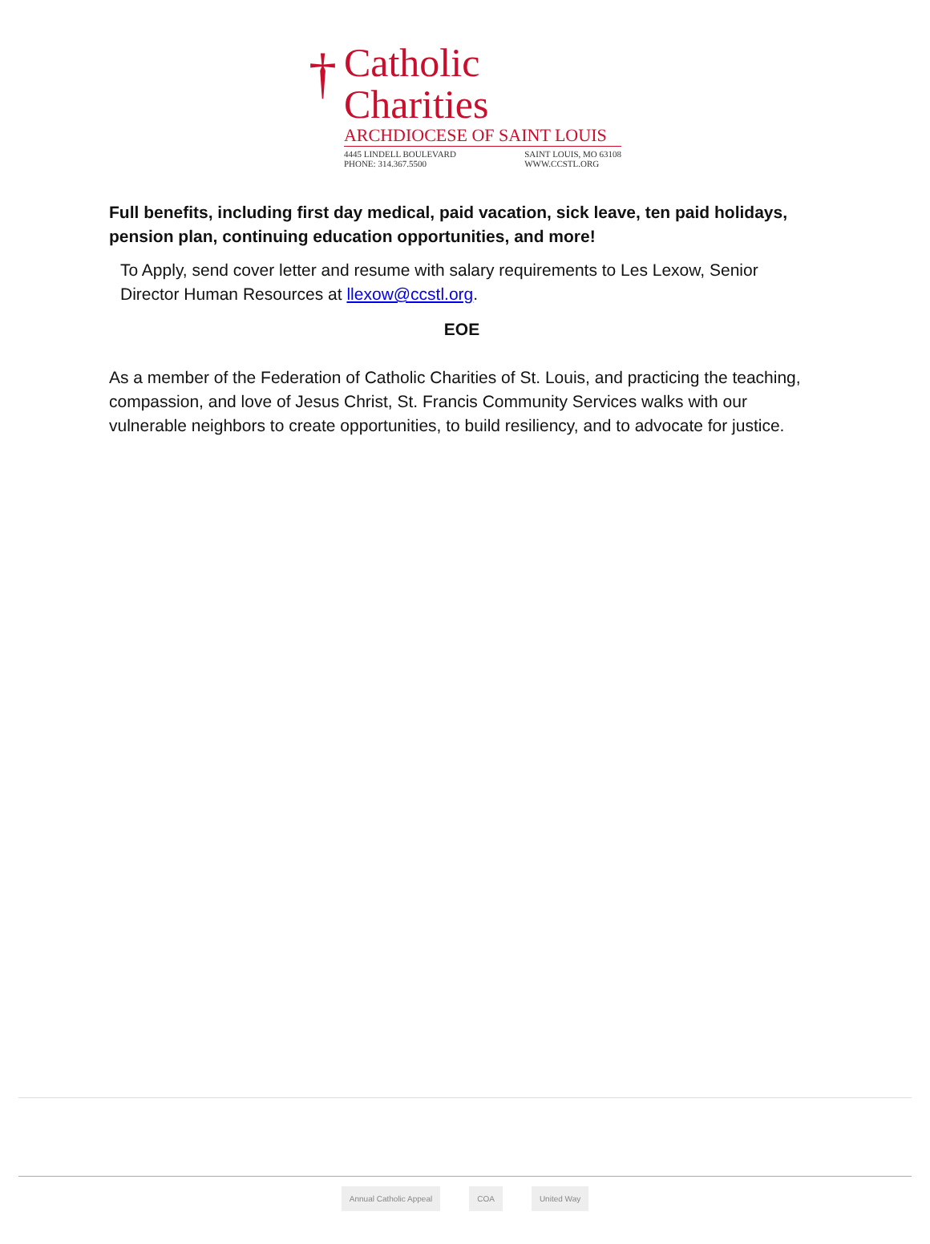†
Catholic Charities
ARCHDIOCESE OF SAINT LOUIS
4445 LINDELL BOULEVARD
PHONE: 314.367.5500
SAINT LOUIS, MO 63108
WWW.CCSTL.ORG
Full benefits, including first day medical, paid vacation, sick leave, ten paid holidays, pension plan, continuing education opportunities, and more!
To Apply, send cover letter and resume with salary requirements to Les Lexow, Senior Director Human Resources at llexow@ccstl.org.
EOE
As a member of the Federation of Catholic Charities of St. Louis, and practicing the teaching, compassion, and love of Jesus Christ, St. Francis Community Services walks with our vulnerable neighbors to create opportunities, to build resiliency, and to advocate for justice.
Annual Catholic Appeal COA United Way